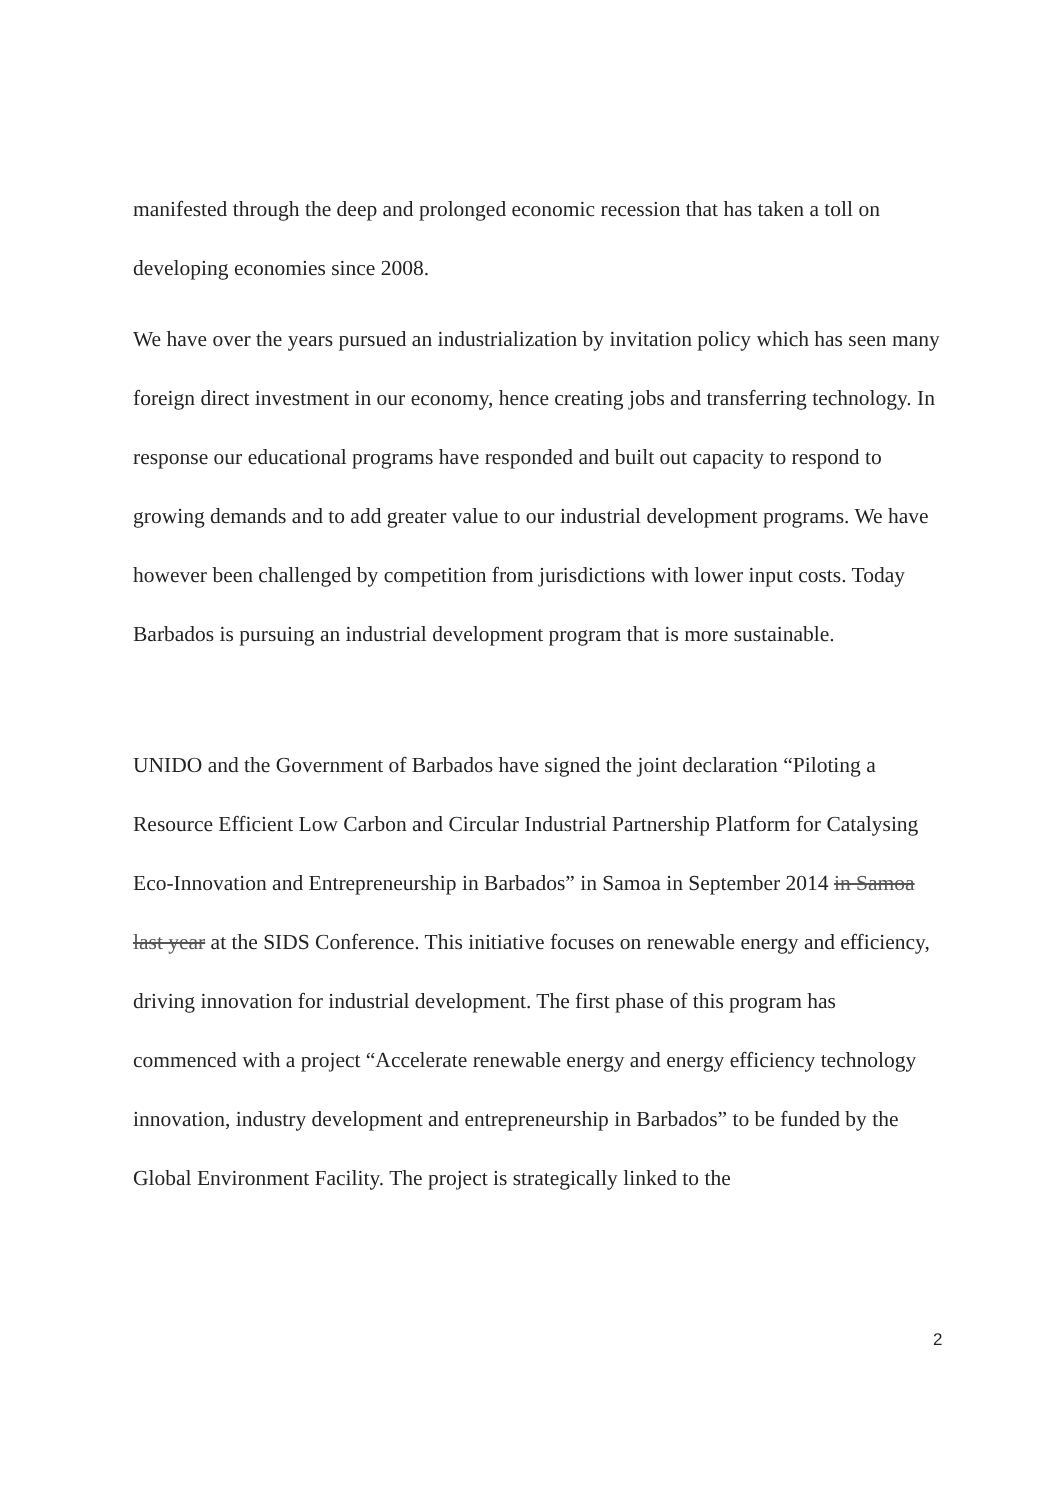manifested through the deep and prolonged economic recession that has taken a toll on developing economies since 2008.
We have over the years pursued an industrialization by invitation policy which has seen many foreign direct investment in our economy, hence creating jobs and transferring technology. In response our educational programs have responded and built out capacity to respond to growing demands and to add greater value to our industrial development programs. We have however been challenged by competition from jurisdictions with lower input costs. Today Barbados is pursuing an industrial development program that is more sustainable.
UNIDO and the Government of Barbados have signed the joint declaration “Piloting a Resource Efficient Low Carbon and Circular Industrial Partnership Platform for Catalysing Eco-Innovation and Entrepreneurship in Barbados” in Samoa in September 2014 in Samoa last year at the SIDS Conference. This initiative focuses on renewable energy and efficiency, driving innovation for industrial development. The first phase of this program has commenced with a project “Accelerate renewable energy and energy efficiency technology innovation, industry development and entrepreneurship in Barbados” to be funded by the Global Environment Facility. The project is strategically linked to the
2